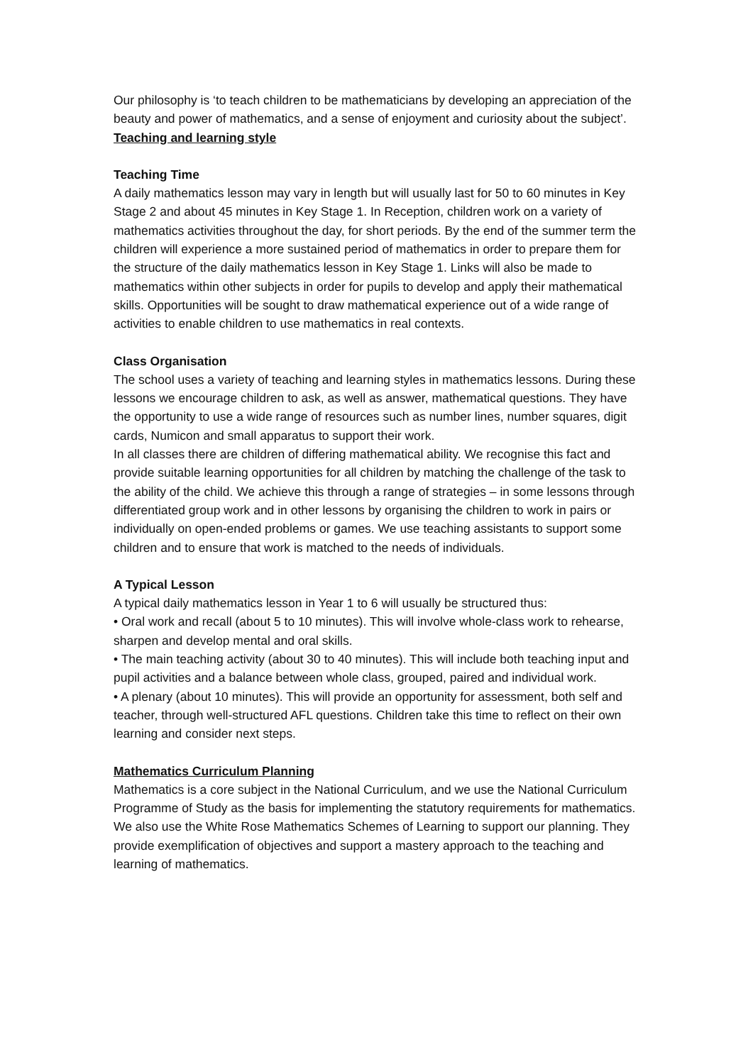Our philosophy is ‘to teach children to be mathematicians by developing an appreciation of the beauty and power of mathematics, and a sense of enjoyment and curiosity about the subject’.
Teaching and learning style
Teaching Time
A daily mathematics lesson may vary in length but will usually last for 50 to 60 minutes in Key Stage 2 and about 45 minutes in Key Stage 1. In Reception, children work on a variety of mathematics activities throughout the day, for short periods. By the end of the summer term the children will experience a more sustained period of mathematics in order to prepare them for the structure of the daily mathematics lesson in Key Stage 1. Links will also be made to mathematics within other subjects in order for pupils to develop and apply their mathematical skills. Opportunities will be sought to draw mathematical experience out of a wide range of activities to enable children to use mathematics in real contexts.
Class Organisation
The school uses a variety of teaching and learning styles in mathematics lessons. During these lessons we encourage children to ask, as well as answer, mathematical questions. They have the opportunity to use a wide range of resources such as number lines, number squares, digit cards, Numicon and small apparatus to support their work.
In all classes there are children of differing mathematical ability. We recognise this fact and provide suitable learning opportunities for all children by matching the challenge of the task to the ability of the child. We achieve this through a range of strategies – in some lessons through differentiated group work and in other lessons by organising the children to work in pairs or individually on open-ended problems or games. We use teaching assistants to support some children and to ensure that work is matched to the needs of individuals.
A Typical Lesson
A typical daily mathematics lesson in Year 1 to 6 will usually be structured thus:
• Oral work and recall (about 5 to 10 minutes). This will involve whole-class work to rehearse, sharpen and develop mental and oral skills.
• The main teaching activity (about 30 to 40 minutes). This will include both teaching input and pupil activities and a balance between whole class, grouped, paired and individual work.
• A plenary (about 10 minutes). This will provide an opportunity for assessment, both self and teacher, through well-structured AFL questions. Children take this time to reflect on their own learning and consider next steps.
Mathematics Curriculum Planning
Mathematics is a core subject in the National Curriculum, and we use the National Curriculum Programme of Study as the basis for implementing the statutory requirements for mathematics. We also use the White Rose Mathematics Schemes of Learning to support our planning. They provide exemplification of objectives and support a mastery approach to the teaching and learning of mathematics.